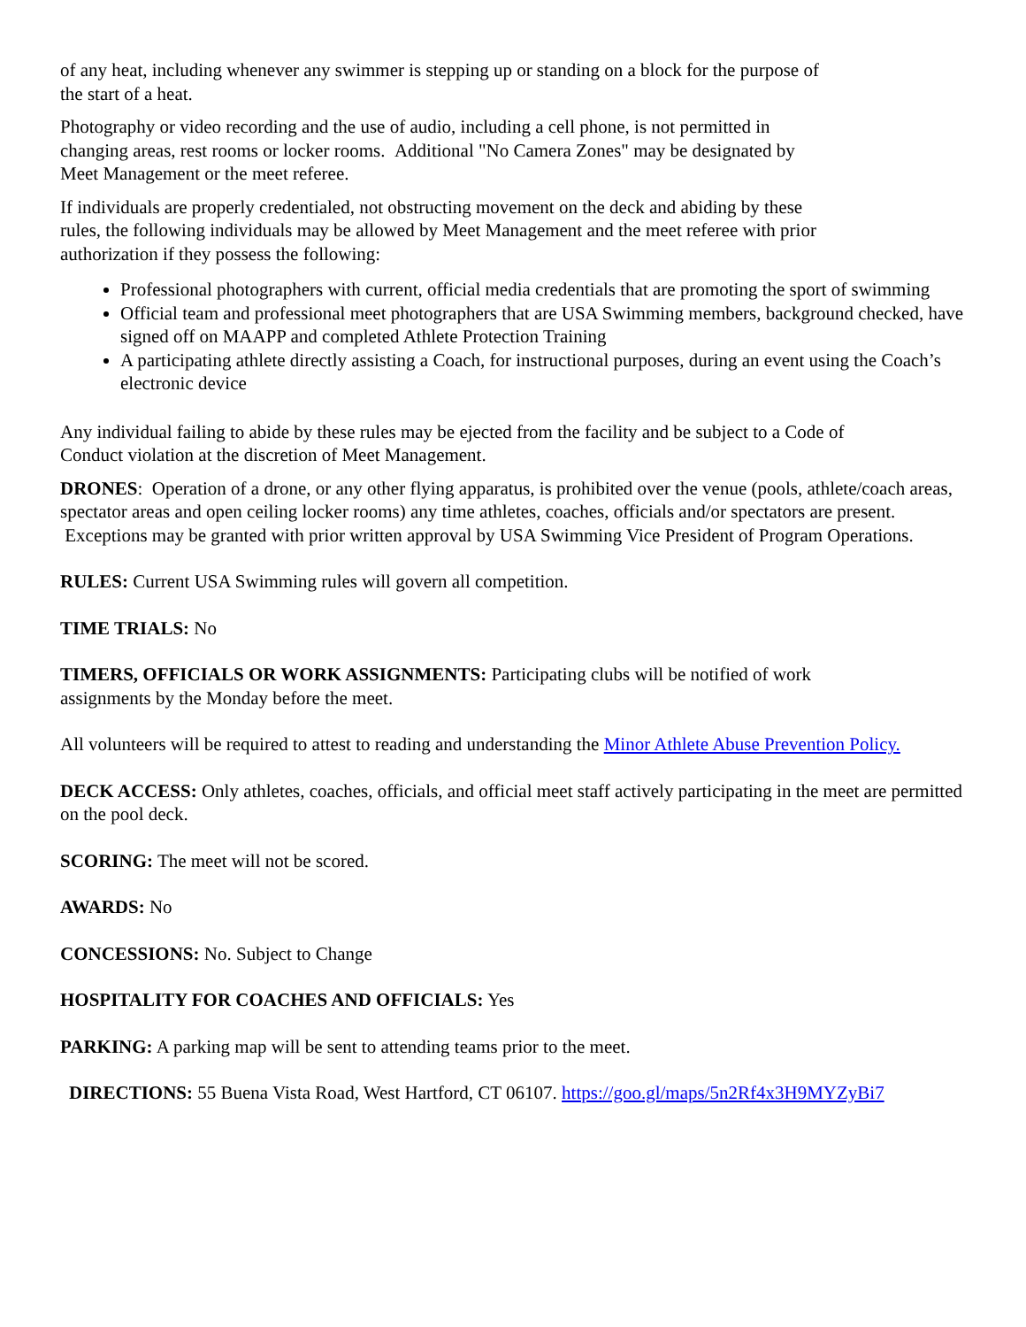of any heat, including whenever any swimmer is stepping up or standing on a block for the purpose of
the start of a heat.
Photography or video recording and the use of audio, including a cell phone, is not permitted in
changing areas, rest rooms or locker rooms. Additional "No Camera Zones" may be designated by
Meet Management or the meet referee.
If individuals are properly credentialed, not obstructing movement on the deck and abiding by these
rules, the following individuals may be allowed by Meet Management and the meet referee with prior
authorization if they possess the following:
Professional photographers with current, official media credentials that are promoting the sport of swimming
Official team and professional meet photographers that are USA Swimming members, background checked, have signed off on MAAPP and completed Athlete Protection Training
A participating athlete directly assisting a Coach, for instructional purposes, during an event using the Coach’s electronic device
Any individual failing to abide by these rules may be ejected from the facility and be subject to a Code of
Conduct violation at the discretion of Meet Management.
DRONES: Operation of a drone, or any other flying apparatus, is prohibited over the venue (pools, athlete/coach areas, spectator areas and open ceiling locker rooms) any time athletes, coaches, officials and/or spectators are present. Exceptions may be granted with prior written approval by USA Swimming Vice President of Program Operations.
RULES: Current USA Swimming rules will govern all competition.
TIME TRIALS: No
TIMERS, OFFICIALS OR WORK ASSIGNMENTS: Participating clubs will be notified of work
assignments by the Monday before the meet.
All volunteers will be required to attest to reading and understanding the Minor Athlete Abuse Prevention Policy.
DECK ACCESS: Only athletes, coaches, officials, and official meet staff actively participating in the meet are permitted on the pool deck.
SCORING: The meet will not be scored.
AWARDS: No
CONCESSIONS: No. Subject to Change
HOSPITALITY FOR COACHES AND OFFICIALS: Yes
PARKING: A parking map will be sent to attending teams prior to the meet.
DIRECTIONS: 55 Buena Vista Road, West Hartford, CT 06107. https://goo.gl/maps/5n2Rf4x3H9MYZyBi7